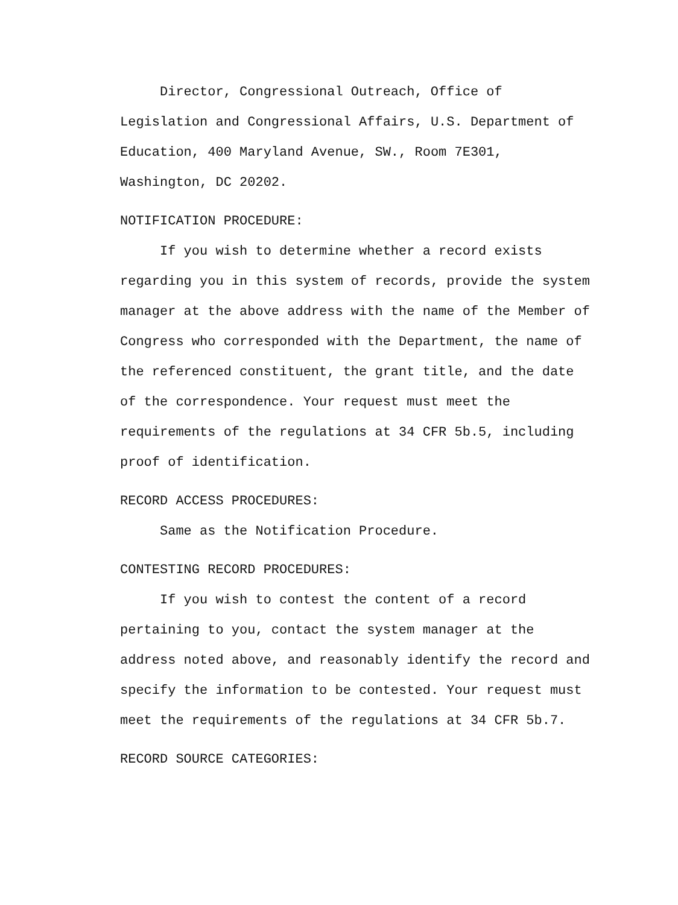Director, Congressional Outreach, Office of Legislation and Congressional Affairs, U.S. Department of Education, 400 Maryland Avenue, SW., Room 7E301, Washington, DC 20202.
NOTIFICATION PROCEDURE:
If you wish to determine whether a record exists regarding you in this system of records, provide the system manager at the above address with the name of the Member of Congress who corresponded with the Department, the name of the referenced constituent, the grant title, and the date of the correspondence. Your request must meet the requirements of the regulations at 34 CFR 5b.5, including proof of identification.
RECORD ACCESS PROCEDURES:
Same as the Notification Procedure.
CONTESTING RECORD PROCEDURES:
If you wish to contest the content of a record pertaining to you, contact the system manager at the address noted above, and reasonably identify the record and specify the information to be contested. Your request must meet the requirements of the regulations at 34 CFR 5b.7.
RECORD SOURCE CATEGORIES: